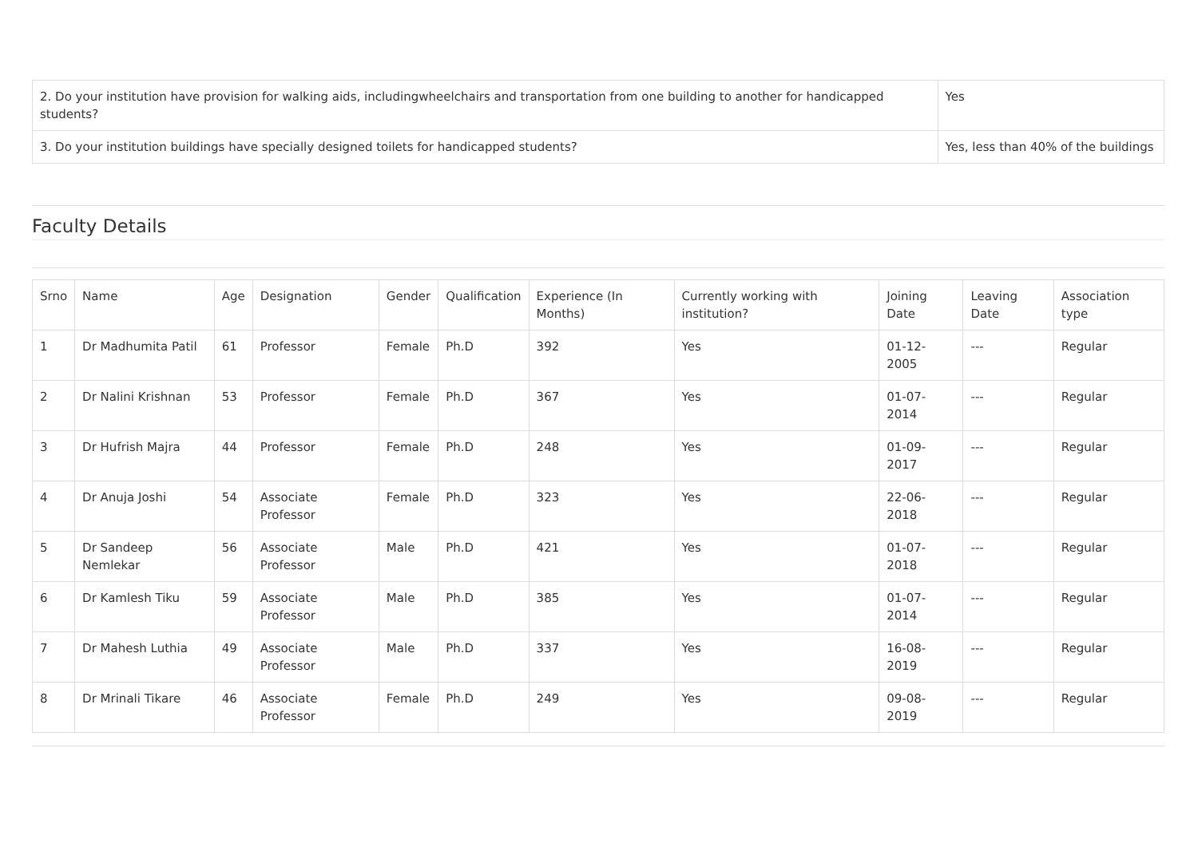| 2. Do your institution have provision for walking aids, includingwheelchairs and transportation from one building to another for handicapped students? | Yes |
| 3. Do your institution buildings have specially designed toilets for handicapped students? | Yes, less than 40% of the buildings |
Faculty Details
| Srno | Name | Age | Designation | Gender | Qualification | Experience (In Months) | Currently working with institution? | Joining Date | Leaving Date | Association type |
| --- | --- | --- | --- | --- | --- | --- | --- | --- | --- | --- |
| 1 | Dr Madhumita Patil | 61 | Professor | Female | Ph.D | 392 | Yes | 01-12-2005 | --- | Regular |
| 2 | Dr Nalini Krishnan | 53 | Professor | Female | Ph.D | 367 | Yes | 01-07-2014 | --- | Regular |
| 3 | Dr Hufrish Majra | 44 | Professor | Female | Ph.D | 248 | Yes | 01-09-2017 | --- | Regular |
| 4 | Dr Anuja Joshi | 54 | Associate Professor | Female | Ph.D | 323 | Yes | 22-06-2018 | --- | Regular |
| 5 | Dr Sandeep Nemlekar | 56 | Associate Professor | Male | Ph.D | 421 | Yes | 01-07-2018 | --- | Regular |
| 6 | Dr Kamlesh Tiku | 59 | Associate Professor | Male | Ph.D | 385 | Yes | 01-07-2014 | --- | Regular |
| 7 | Dr Mahesh Luthia | 49 | Associate Professor | Male | Ph.D | 337 | Yes | 16-08-2019 | --- | Regular |
| 8 | Dr Mrinali Tikare | 46 | Associate Professor | Female | Ph.D | 249 | Yes | 09-08-2019 | --- | Regular |